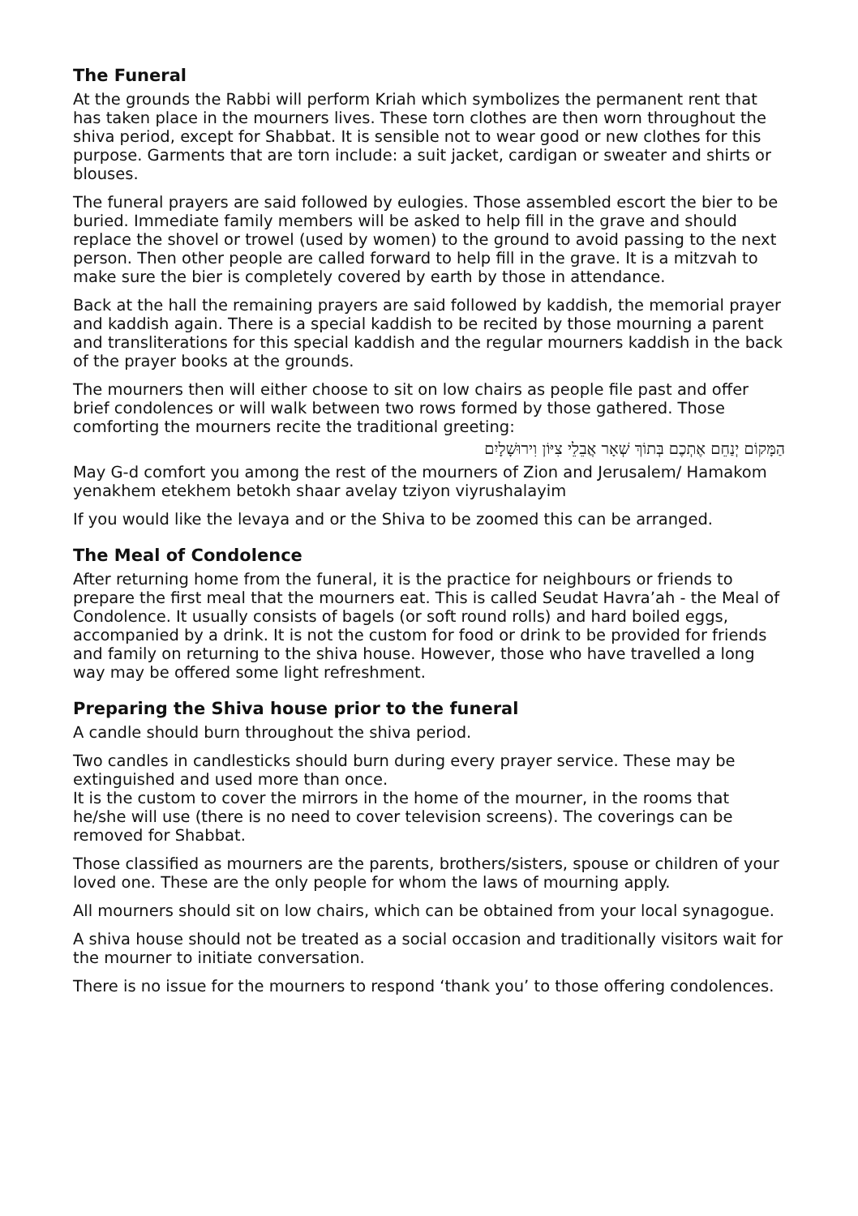The Funeral
At the grounds the Rabbi will perform Kriah which symbolizes the permanent rent that has taken place in the mourners lives. These torn clothes are then worn throughout the shiva period, except for Shabbat. It is sensible not to wear good or new clothes for this purpose. Garments that are torn include: a suit jacket, cardigan or sweater and shirts or blouses.
The funeral prayers are said followed by eulogies. Those assembled escort the bier to be buried. Immediate family members will be asked to help fill in the grave and should replace the shovel or trowel (used by women) to the ground to avoid passing to the next person. Then other people are called forward to help fill in the grave. It is a mitzvah to make sure the bier is completely covered by earth by those in attendance.
Back at the hall the remaining prayers are said followed by kaddish, the memorial prayer and kaddish again. There is a special kaddish to be recited by those mourning a parent and transliterations for this special kaddish and the regular mourners kaddish in the back of the prayer books at the grounds.
The mourners then will either choose to sit on low chairs as people file past and offer brief condolences or will walk between two rows formed by those gathered. Those comforting the mourners recite the traditional greeting:
הַמָּקוֹם יְנַחֵם אֶתְכֶם בְּתוֹךְ שְׁאָר אֲבֵלֵי צִיּוֹן וִירוּשָׁלָיִם
May G-d comfort you among the rest of the mourners of Zion and Jerusalem/ Hamakom yenakhem etekhem betokh shaar avelay tziyon viyrushalayim
If you would like the levaya and or the Shiva to be zoomed this can be arranged.
The Meal of Condolence
After returning home from the funeral, it is the practice for neighbours or friends to prepare the first meal that the mourners eat. This is called Seudat Havra’ah - the Meal of Condolence. It usually consists of bagels (or soft round rolls) and hard boiled eggs, accompanied by a drink. It is not the custom for food or drink to be provided for friends and family on returning to the shiva house. However, those who have travelled a long way may be offered some light refreshment.
Preparing the Shiva house prior to the funeral
A candle should burn throughout the shiva period.
Two candles in candlesticks should burn during every prayer service. These may be extinguished and used more than once.
It is the custom to cover the mirrors in the home of the mourner, in the rooms that he/she will use (there is no need to cover television screens). The coverings can be removed for Shabbat.
Those classified as mourners are the parents, brothers/sisters, spouse or children of your loved one. These are the only people for whom the laws of mourning apply.
All mourners should sit on low chairs, which can be obtained from your local synagogue.
A shiva house should not be treated as a social occasion and traditionally visitors wait for the mourner to initiate conversation.
There is no issue for the mourners to respond ‘thank you’ to those offering condolences.